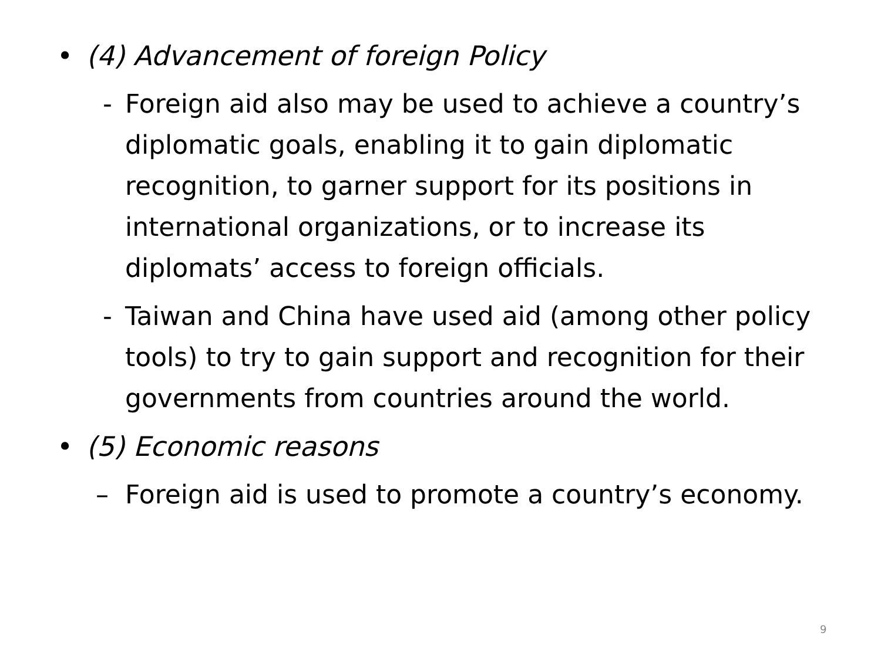• (4) Advancement of foreign Policy
- Foreign aid also may be used to achieve a country’s diplomatic goals, enabling it to gain diplomatic recognition, to garner support for its positions in international organizations, or to increase its diplomats’ access to foreign officials.
- Taiwan and China have used aid (among other policy tools) to try to gain support and recognition for their governments from countries around the world.
• (5) Economic reasons
– Foreign aid is used to promote a country’s economy.
9